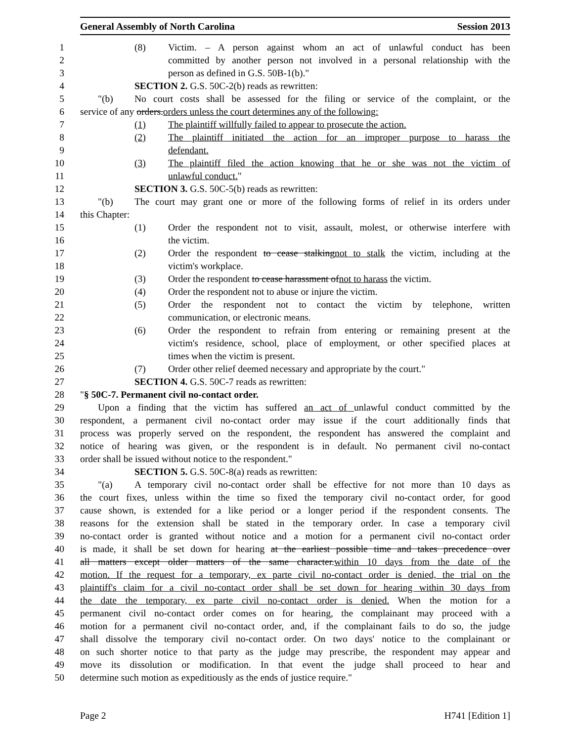General Assembly of North Carolina Session 2013
1 (8) Victim. – A person against whom an act of unlawful conduct has been
2 committed by another person not involved in a personal relationship with the
3 person as defined in G.S. 50B-1(b)."
4 SECTION 2. G.S. 50C-2(b) reads as rewritten:
5 "(b) No court costs shall be assessed for the filing or service of the complaint, or the
6 service of any orders.orders unless the court determines any of the following:
7 (1) The plaintiff willfully failed to appear to prosecute the action.
8 (2) The plaintiff initiated the action for an improper purpose to harass the
9 defendant.
10 (3) The plaintiff filed the action knowing that he or she was not the victim of
11 unlawful conduct."
12 SECTION 3. G.S. 50C-5(b) reads as rewritten:
13 "(b) The court may grant one or more of the following forms of relief in its orders under
14 this Chapter:
15 (1) Order the respondent not to visit, assault, molest, or otherwise interfere with
16 the victim.
17 (2) Order the respondent to cease stalkingnot to stalk the victim, including at the
18 victim's workplace.
19 (3) Order the respondent to cease harassment ofnot to harass the victim.
20 (4) Order the respondent not to abuse or injure the victim.
21 (5) Order the respondent not to contact the victim by telephone, written
22 communication, or electronic means.
23 (6) Order the respondent to refrain from entering or remaining present at the
24 victim's residence, school, place of employment, or other specified places at
25 times when the victim is present.
26 (7) Order other relief deemed necessary and appropriate by the court."
27 SECTION 4. G.S. 50C-7 reads as rewritten:
28 "§ 50C-7. Permanent civil no-contact order.
29 Upon a finding that the victim has suffered an act of unlawful conduct committed by the
30 respondent, a permanent civil no-contact order may issue if the court additionally finds that
31 process was properly served on the respondent, the respondent has answered the complaint and
32 notice of hearing was given, or the respondent is in default. No permanent civil no-contact
33 order shall be issued without notice to the respondent."
34 SECTION 5. G.S. 50C-8(a) reads as rewritten:
35 "(a) A temporary civil no-contact order shall be effective for not more than 10 days as
36 the court fixes, unless within the time so fixed the temporary civil no-contact order, for good
37 cause shown, is extended for a like period or a longer period if the respondent consents. The
38 reasons for the extension shall be stated in the temporary order. In case a temporary civil
39 no-contact order is granted without notice and a motion for a permanent civil no-contact order
40 is made, it shall be set down for hearing at the earliest possible time and takes precedence over
41 all matters except older matters of the same character.within 10 days from the date of the
42 motion. If the request for a temporary, ex parte civil no-contact order is denied, the trial on the
43 plaintiff's claim for a civil no-contact order shall be set down for hearing within 30 days from
44 the date the temporary, ex parte civil no-contact order is denied. When the motion for a
45 permanent civil no-contact order comes on for hearing, the complainant may proceed with a
46 motion for a permanent civil no-contact order, and, if the complainant fails to do so, the judge
47 shall dissolve the temporary civil no-contact order. On two days' notice to the complainant or
48 on such shorter notice to that party as the judge may prescribe, the respondent may appear and
49 move its dissolution or modification. In that event the judge shall proceed to hear and
50 determine such motion as expeditiously as the ends of justice require."
Page 2 H741 [Edition 1]